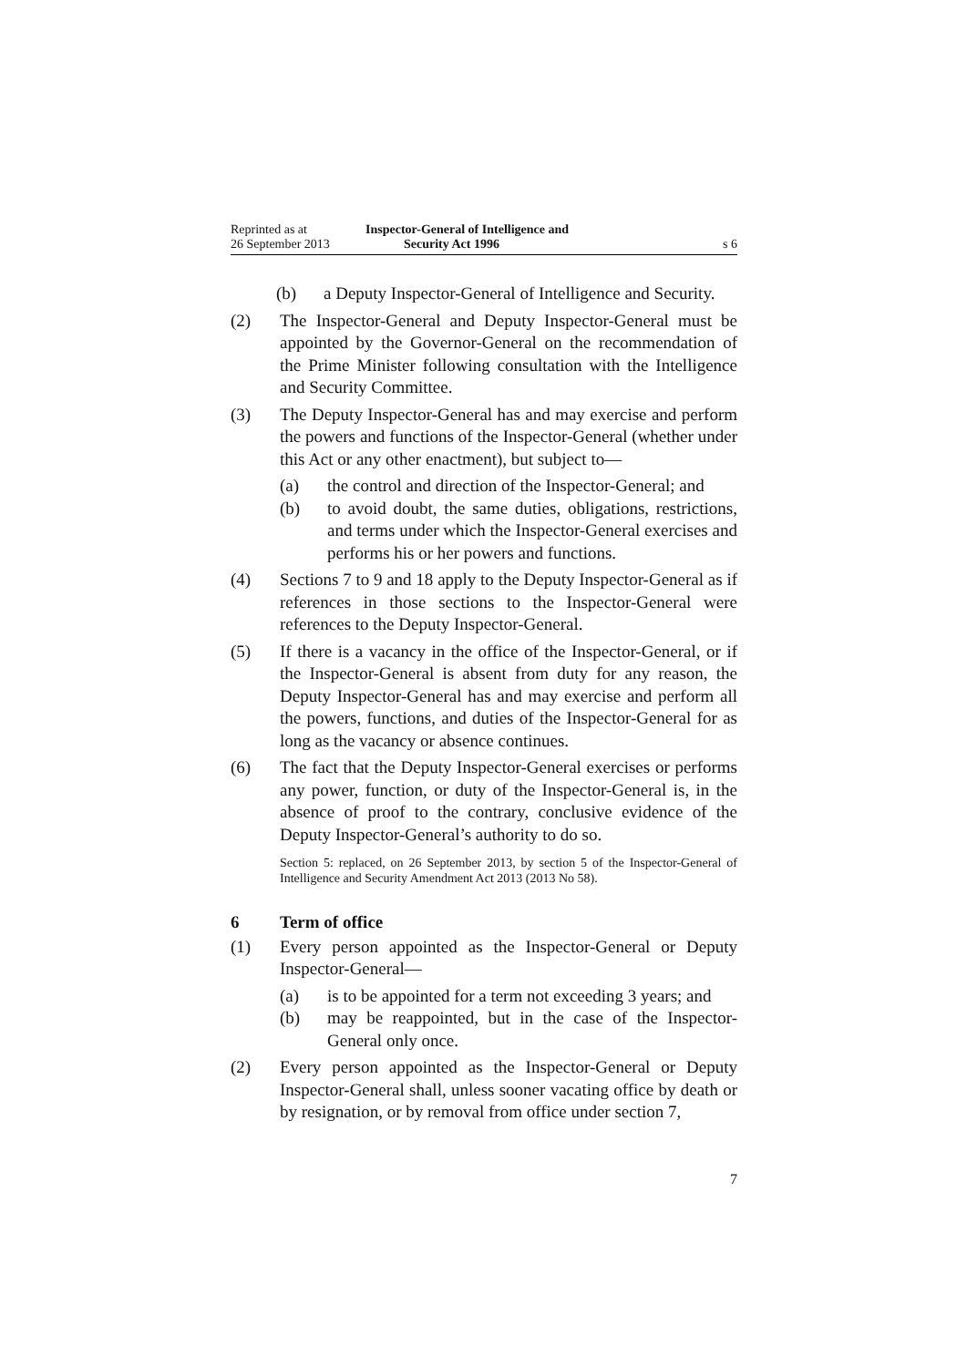Reprinted as at
26 September 2013
Inspector-General of Intelligence and
Security Act 1996
s 6
(b) a Deputy Inspector-General of Intelligence and Security.
(2) The Inspector-General and Deputy Inspector-General must be appointed by the Governor-General on the recommendation of the Prime Minister following consultation with the Intelligence and Security Committee.
(3) The Deputy Inspector-General has and may exercise and perform the powers and functions of the Inspector-General (whether under this Act or any other enactment), but subject to—
(a) the control and direction of the Inspector-General; and
(b) to avoid doubt, the same duties, obligations, restrictions, and terms under which the Inspector-General exercises and performs his or her powers and functions.
(4) Sections 7 to 9 and 18 apply to the Deputy Inspector-General as if references in those sections to the Inspector-General were references to the Deputy Inspector-General.
(5) If there is a vacancy in the office of the Inspector-General, or if the Inspector-General is absent from duty for any reason, the Deputy Inspector-General has and may exercise and perform all the powers, functions, and duties of the Inspector-General for as long as the vacancy or absence continues.
(6) The fact that the Deputy Inspector-General exercises or performs any power, function, or duty of the Inspector-General is, in the absence of proof to the contrary, conclusive evidence of the Deputy Inspector-General’s authority to do so.
Section 5: replaced, on 26 September 2013, by section 5 of the Inspector-General of Intelligence and Security Amendment Act 2013 (2013 No 58).
6 Term of office
(1) Every person appointed as the Inspector-General or Deputy Inspector-General—
(a) is to be appointed for a term not exceeding 3 years; and
(b) may be reappointed, but in the case of the Inspector-General only once.
(2) Every person appointed as the Inspector-General or Deputy Inspector-General shall, unless sooner vacating office by death or by resignation, or by removal from office under section 7,
7